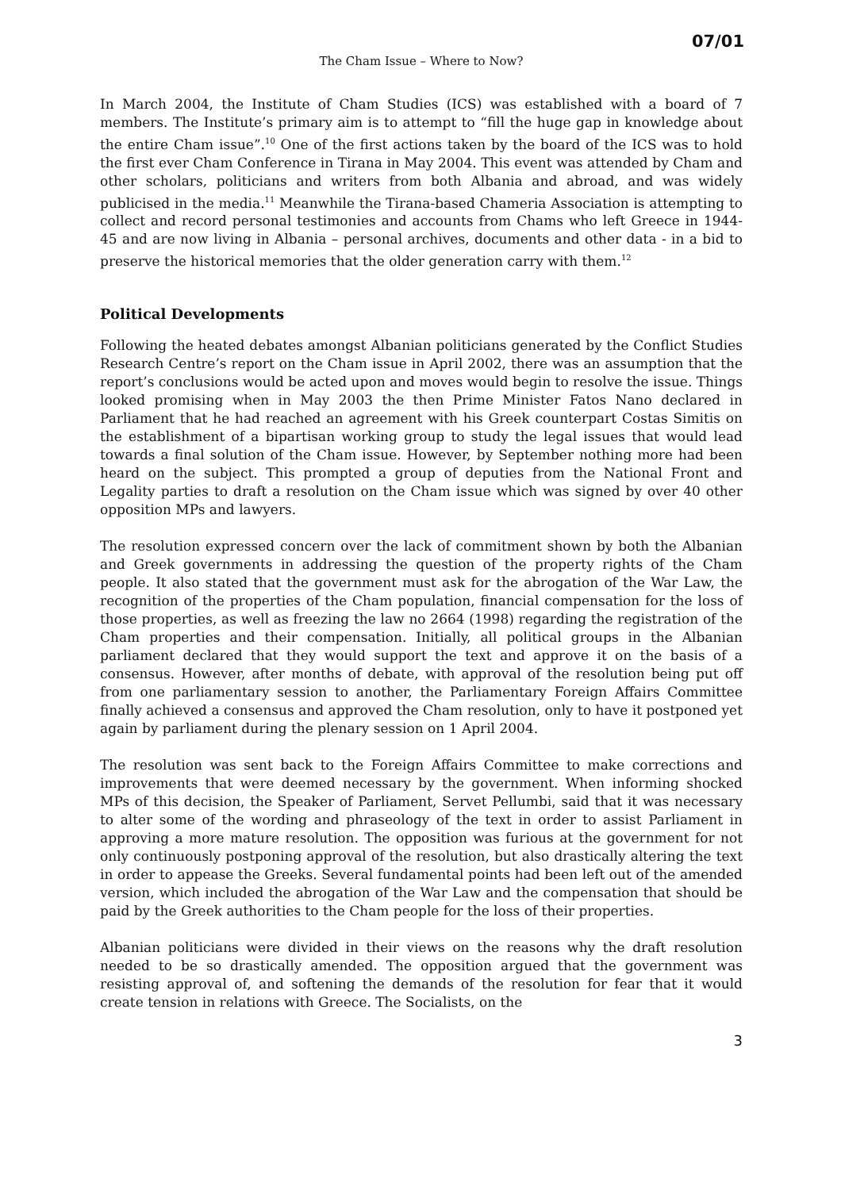07/01
The Cham Issue – Where to Now?
In March 2004, the Institute of Cham Studies (ICS) was established with a board of 7 members. The Institute’s primary aim is to attempt to “fill the huge gap in knowledge about the entire Cham issue”.<sup>10</sup> One of the first actions taken by the board of the ICS was to hold the first ever Cham Conference in Tirana in May 2004. This event was attended by Cham and other scholars, politicians and writers from both Albania and abroad, and was widely publicised in the media.<sup>11</sup> Meanwhile the Tirana-based Chameria Association is attempting to collect and record personal testimonies and accounts from Chams who left Greece in 1944-45 and are now living in Albania – personal archives, documents and other data - in a bid to preserve the historical memories that the older generation carry with them.<sup>12</sup>
Political Developments
Following the heated debates amongst Albanian politicians generated by the Conflict Studies Research Centre’s report on the Cham issue in April 2002, there was an assumption that the report’s conclusions would be acted upon and moves would begin to resolve the issue. Things looked promising when in May 2003 the then Prime Minister Fatos Nano declared in Parliament that he had reached an agreement with his Greek counterpart Costas Simitis on the establishment of a bipartisan working group to study the legal issues that would lead towards a final solution of the Cham issue. However, by September nothing more had been heard on the subject. This prompted a group of deputies from the National Front and Legality parties to draft a resolution on the Cham issue which was signed by over 40 other opposition MPs and lawyers.
The resolution expressed concern over the lack of commitment shown by both the Albanian and Greek governments in addressing the question of the property rights of the Cham people. It also stated that the government must ask for the abrogation of the War Law, the recognition of the properties of the Cham population, financial compensation for the loss of those properties, as well as freezing the law no 2664 (1998) regarding the registration of the Cham properties and their compensation. Initially, all political groups in the Albanian parliament declared that they would support the text and approve it on the basis of a consensus. However, after months of debate, with approval of the resolution being put off from one parliamentary session to another, the Parliamentary Foreign Affairs Committee finally achieved a consensus and approved the Cham resolution, only to have it postponed yet again by parliament during the plenary session on 1 April 2004.
The resolution was sent back to the Foreign Affairs Committee to make corrections and improvements that were deemed necessary by the government. When informing shocked MPs of this decision, the Speaker of Parliament, Servet Pellumbi, said that it was necessary to alter some of the wording and phraseology of the text in order to assist Parliament in approving a more mature resolution. The opposition was furious at the government for not only continuously postponing approval of the resolution, but also drastically altering the text in order to appease the Greeks. Several fundamental points had been left out of the amended version, which included the abrogation of the War Law and the compensation that should be paid by the Greek authorities to the Cham people for the loss of their properties.
Albanian politicians were divided in their views on the reasons why the draft resolution needed to be so drastically amended. The opposition argued that the government was resisting approval of, and softening the demands of the resolution for fear that it would create tension in relations with Greece. The Socialists, on the
3